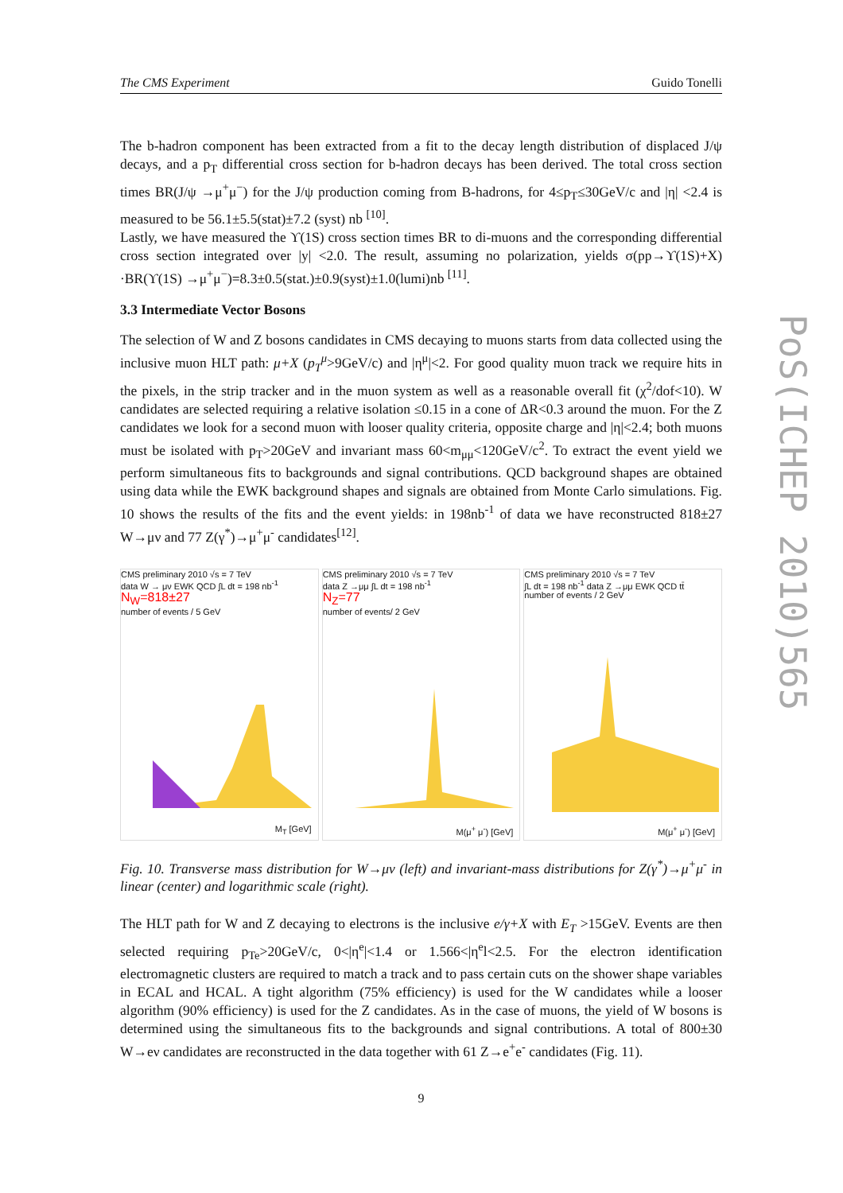The CMS Experiment Guido Tonelli
The b-hadron component has been extracted from a fit to the decay length distribution of displaced J/ψ decays, and a p<sub>T</sub> differential cross section for b-hadron decays has been derived. The total cross section times BR(J/ψ →μ<sup>+</sup>μ<sup>−</sup>) for the J/ψ production coming from B-hadrons, for 4≤p<sub>T</sub>≤30GeV/c and |η| <2.4 is measured to be 56.1±5.5(stat)±7.2 (syst) nb <sup>[10]</sup>.
Lastly, we have measured the ϒ(1S) cross section times BR to di-muons and the corresponding differential cross section integrated over |y| <2.0. The result, assuming no polarization, yields σ(pp→ϒ(1S)+X) ·BR(ϒ(1S) →μ<sup>+</sup>μ<sup>−</sup>)=8.3±0.5(stat.)±0.9(syst)±1.0(lumi)nb <sup>[11]</sup>.
3.3 Intermediate Vector Bosons
The selection of W and Z bosons candidates in CMS decaying to muons starts from data collected using the inclusive muon HLT path: μ+X (p<sub>T</sub><sup>μ</sup>>9GeV/c) and |η<sup>μ</sup>|<2. For good quality muon track we require hits in the pixels, in the strip tracker and in the muon system as well as a reasonable overall fit (χ<sup>2</sup>/dof<10). W candidates are selected requiring a relative isolation ≤0.15 in a cone of ΔR<0.3 around the muon. For the Z candidates we look for a second muon with looser quality criteria, opposite charge and |η|<2.4; both muons must be isolated with p<sub>T</sub>>20GeV and invariant mass 60<m<sub>μμ</sub><120GeV/c<sup>2</sup>. To extract the event yield we perform simultaneous fits to backgrounds and signal contributions. QCD background shapes are obtained using data while the EWK background shapes and signals are obtained from Monte Carlo simulations. Fig. 10 shows the results of the fits and the event yields: in 198nb<sup>-1</sup> of data we have reconstructed 818±27 W→μν and 77 Z(γ<sup>*</sup>)→μ<sup>+</sup>μ<sup>-</sup> candidates<sup>[12]</sup>.
CMS preliminary 2010 √s = 7 TeV
data W → μν EWK QCD ∫L dt = 198 nb<sup>-1</sup>
N<sub>W</sub>=818±27
number of events / 5 GeV
M<sub>T</sub> [GeV]
CMS preliminary 2010 √s = 7 TeV
data Z →μμ ∫L dt = 198 nb<sup>-1</sup>
N<sub>Z</sub>=77
number of events/ 2 GeV
M(μ<sup>+</sup> μ<sup>-</sup>) [GeV]
CMS preliminary 2010 √s = 7 TeV
∫L dt = 198 nb<sup>-1</sup> data Z →μμ EWK QCD tt̄
number of events / 2 GeV
M(μ<sup>+</sup> μ<sup>-</sup>) [GeV]
Fig. 10. Transverse mass distribution for W→μν (left) and invariant-mass distributions for Z(γ<sup>*</sup>)→μ<sup>+</sup>μ<sup>-</sup> in linear (center) and logarithmic scale (right).
The HLT path for W and Z decaying to electrons is the inclusive e/γ+X with E<sub>T</sub> >15GeV. Events are then selected requiring p<sub>Te</sub>>20GeV/c, 0<|η<sup>e</sup>|<1.4 or 1.566<|η<sup>e</sup>l<2.5. For the electron identification electromagnetic clusters are required to match a track and to pass certain cuts on the shower shape variables in ECAL and HCAL. A tight algorithm (75% efficiency) is used for the W candidates while a looser algorithm (90% efficiency) is used for the Z candidates. As in the case of muons, the yield of W bosons is determined using the simultaneous fits to the backgrounds and signal contributions. A total of 800±30 W→eν candidates are reconstructed in the data together with 61 Z→e<sup>+</sup>e<sup>-</sup> candidates (Fig. 11).
9
PoS(ICHEP 2010)565